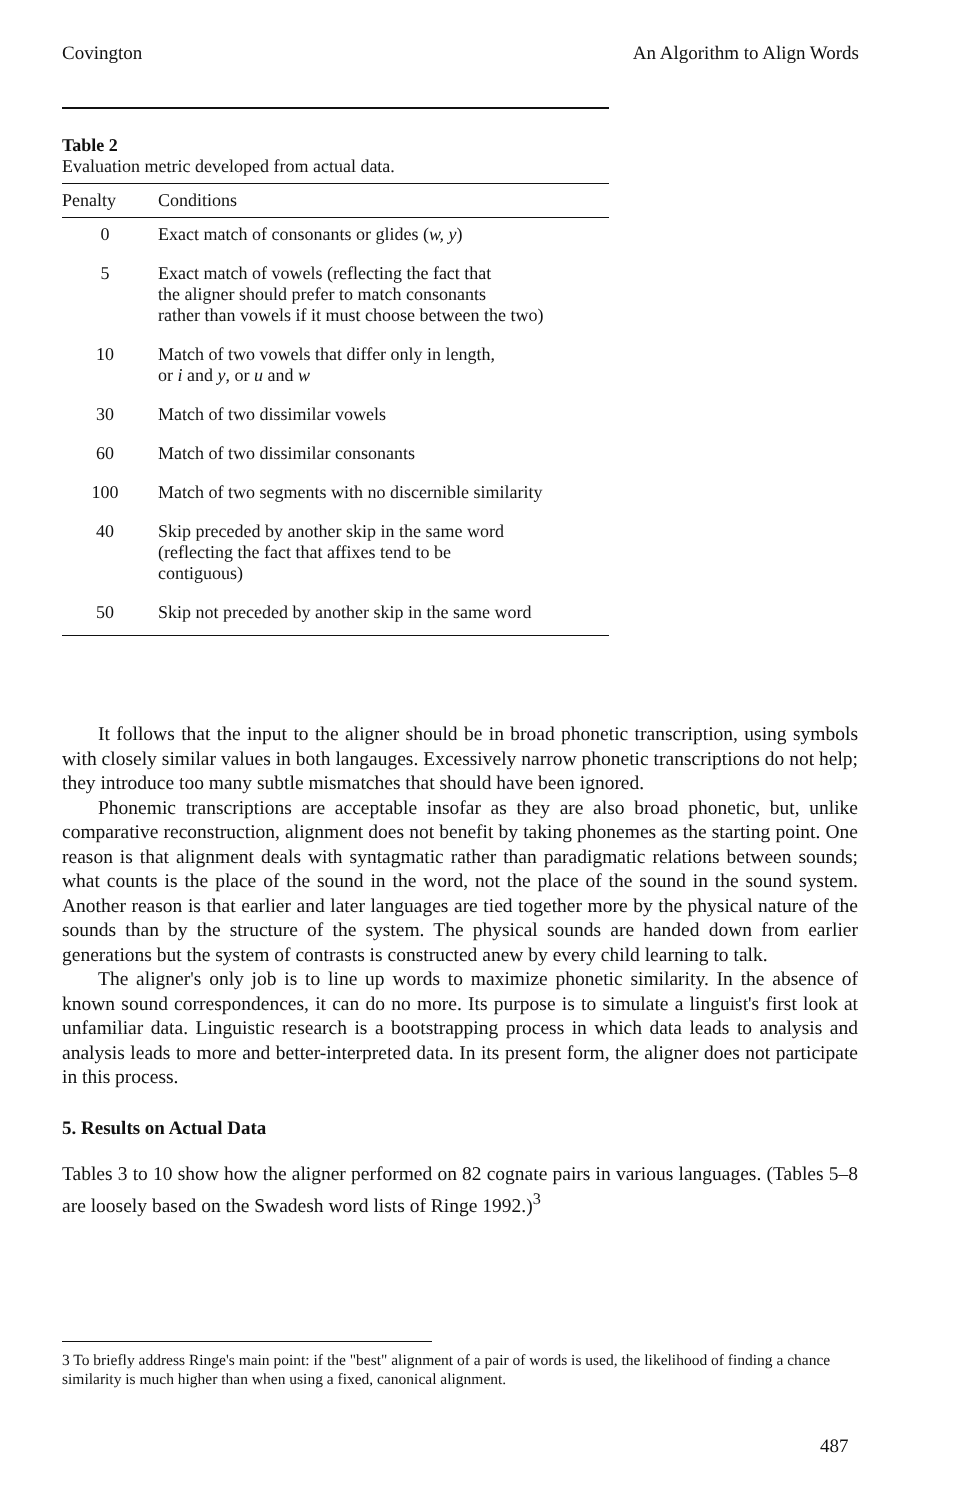Covington An Algorithm to Align Words
Table 2
Evaluation metric developed from actual data.
| Penalty | Conditions |
| --- | --- |
| 0 | Exact match of consonants or glides ( w, y ) |
| 5 | Exact match of vowels (reflecting the fact that the aligner should prefer to match consonants rather than vowels if it must choose between the two) |
| 10 | Match of two vowels that differ only in length, or i and y , or u and w |
| 30 | Match of two dissimilar vowels |
| 60 | Match of two dissimilar consonants |
| 100 | Match of two segments with no discernible similarity |
| 40 | Skip preceded by another skip in the same word (reflecting the fact that affixes tend to be contiguous) |
| 50 | Skip not preceded by another skip in the same word |
It follows that the input to the aligner should be in broad phonetic transcription, using symbols with closely similar values in both langauges. Excessively narrow phonetic transcriptions do not help; they introduce too many subtle mismatches that should have been ignored.
Phonemic transcriptions are acceptable insofar as they are also broad phonetic, but, unlike comparative reconstruction, alignment does not benefit by taking phonemes as the starting point. One reason is that alignment deals with syntagmatic rather than paradigmatic relations between sounds; what counts is the place of the sound in the word, not the place of the sound in the sound system. Another reason is that earlier and later languages are tied together more by the physical nature of the sounds than by the structure of the system. The physical sounds are handed down from earlier generations but the system of contrasts is constructed anew by every child learning to talk.
The aligner's only job is to line up words to maximize phonetic similarity. In the absence of known sound correspondences, it can do no more. Its purpose is to simulate a linguist's first look at unfamiliar data. Linguistic research is a bootstrapping process in which data leads to analysis and analysis leads to more and better-interpreted data. In its present form, the aligner does not participate in this process.
5. Results on Actual Data
Tables 3 to 10 show how the aligner performed on 82 cognate pairs in various languages. (Tables 5–8 are loosely based on the Swadesh word lists of Ringe 1992.)<sup>3</sup>
3 To briefly address Ringe's main point: if the "best" alignment of a pair of words is used, the likelihood of finding a chance similarity is much higher than when using a fixed, canonical alignment.
487